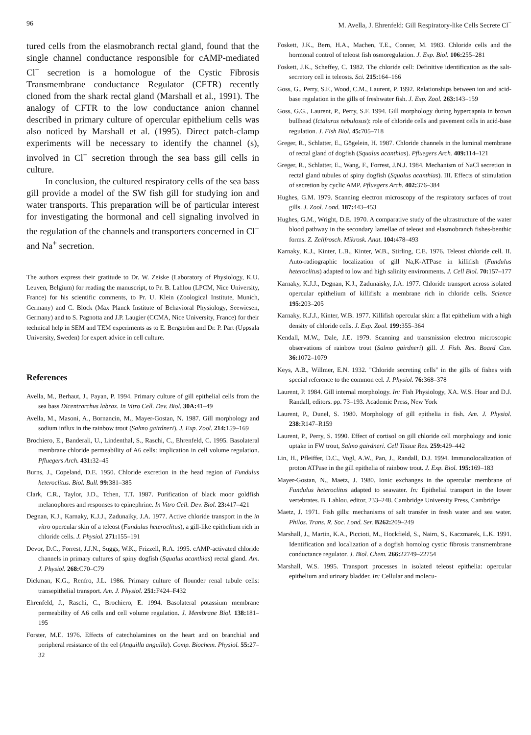96 M. Avella, J. Ehrenfeld: Gill Respiratory-like Cells Secrete Cl<sup>−</sup>
tured cells from the elasmobranch rectal gland, found that the single channel conductance responsible for cAMP-mediated Cl<sup>−</sup> secretion is a homologue of the Cystic Fibrosis Transmembrane conductance Regulator (CFTR) recently cloned from the shark rectal gland (Marshall et al., 1991). The analogy of CFTR to the low conductance anion channel described in primary culture of opercular epithelium cells was also noticed by Marshall et al. (1995). Direct patch-clamp experiments will be necessary to identify the channel (s), involved in Cl<sup>−</sup> secretion through the sea bass gill cells in culture.
In conclusion, the cultured respiratory cells of the sea bass gill provide a model of the SW fish gill for studying ion and water transports. This preparation will be of particular interest for investigating the hormonal and cell signaling involved in the regulation of the channels and transporters concerned in Cl<sup>−</sup> and Na<sup>+</sup> secretion.
The authors express their gratitude to Dr. W. Zeiske (Laboratory of Physiology, K.U. Leuven, Belgium) for reading the manuscript, to Pr. B. Lahlou (LPCM, Nice University, France) for his scientific comments, to Pr. U. Klein (Zoological Institute, Munich, Germany) and C. Block (Max Planck Institute of Behavioral Physiology, Seewiesen, Germany) and to S. Pagnotta and J.P. Laugier (CCMA, Nice University, France) for their technical help in SEM and TEM experiments as to E. Bergström and Dr. P. Pärt (Uppsala University, Sweden) for expert advice in cell culture.
References
Avella, M., Berhaut, J., Payan, P. 1994. Primary culture of gill epithelial cells from the sea bass Dicentrarchus labrax. In Vitro Cell. Dev. Biol. 30A: 41–49
Avella, M., Masoni, A., Bornancin, M., Mayer-Gostan, N. 1987. Gill morphology and sodium influx in the rainbow trout (Salmo gairdneri). J. Exp. Zool. 214: 159–169
Brochiero, E., Banderali, U., Lindenthal, S., Raschi, C., Ehrenfeld, C. 1995. Basolateral membrane chloride permeability of A6 cells: implication in cell volume regulation. Pfluegers Arch. 431: 32–45
Burns, J., Copeland, D.E. 1950. Chloride excretion in the head region of Fundulus heteroclitus. Biol. Bull. 99: 381–385
Clark, C.R., Taylor, J.D., Tchen, T.T. 1987. Purification of black moor goldfish melanophores and responses to epinephrine. In Vitro Cell. Dev. Biol. 23: 417–421
Degnan, K.J., Karnaky, K.J.J., Zadunaiky, J.A. 1977. Active chloride transport in the in vitro opercular skin of a teleost (Fundulus heteroclitus), a gill-like epithelium rich in chloride cells. J. Physiol. 271: 155–191
Devor, D.C., Forrest, J.J.N., Suggs, W.K., Frizzell, R.A. 1995. cAMP-activated chloride channels in primary cultures of spiny dogfish (Squalus acanthias) rectal gland. Am. J. Physiol. 268: C70–C79
Dickman, K.G., Renfro, J.L. 1986. Primary culture of flounder renal tubule cells: transepithelial transport. Am. J. Physiol. 251: F424–F432
Ehrenfeld, J., Raschi, C., Brochiero, E. 1994. Basolateral potassium membrane permeability of A6 cells and cell volume regulation. J. Membrane Biol. 138: 181–195
Forster, M.E. 1976. Effects of catecholamines on the heart and on branchial and peripheral resistance of the eel (Anguilla anguilla). Comp. Biochem. Physiol. 55: 27–32
Foskett, J.K., Bern, H.A., Machen, T.E., Conner, M. 1983. Chloride cells and the hormonal control of teleost fish osmoregulation. J. Exp. Biol. 106: 255–281
Foskett, J.K., Scheffey, C. 1982. The chloride cell: Definitive identification as the salt-secretory cell in teleosts. Sci. 215: 164–166
Goss, G., Perry, S.F., Wood, C.M., Laurent, P. 1992. Relationships between ion and acid-base regulation in the gills of freshwater fish. J. Exp. Zool. 263: 143–159
Goss, G.G., Laurent, P., Perry, S.F. 1994. Gill morphology during hypercapnia in brown bullhead (Ictalurus nebulosus): role of chloride cells and pavement cells in acid-base regulation. J. Fish Biol. 45: 705–718
Greger, R., Schlatter, E., Gögelein, H. 1987. Chloride channels in the luminal membrane of rectal gland of dogfish (Squalus acanthias). Pfluegers Arch. 409: 114–121
Greger, R., Schlatter, E., Wang, F., Forrest, J.N.J. 1984. Mechanism of NaCl secretion in rectal gland tubules of spiny dogfish (Squalus acanthias). III. Effects of stimulation of secretion by cyclic AMP. Pfluegers Arch. 402: 376–384
Hughes, G.M. 1979. Scanning electron microscopy of the respiratory surfaces of trout gills. J. Zool. Lond. 187: 443–453
Hughes, G.M., Wright, D.E. 1970. A comparative study of the ultrastructure of the water blood pathway in the secondary lamellae of teleost and elasmobranch fishes-benthic forms. Z. Zellfrosch. Mikrosk. Anat. 104: 478–493
Karnaky, K.J., Kinter, L.B., Kinter, W.B., Stirling, C.E. 1976. Teleost chloride cell. II. Auto-radiographic localization of gill Na,K-ATPase in killifish (Fundulus heteroclitus) adapted to low and high salinity environments. J. Cell Biol. 70: 157–177
Karnaky, K.J.J., Degnan, K.J., Zadunaisky, J.A. 1977. Chloride transport across isolated opercular epithelium of killifish: a membrane rich in chloride cells. Science 195: 203–205
Karnaky, K.J.J., Kinter, W.B. 1977. Killifish opercular skin: a flat epithelium with a high density of chloride cells. J. Exp. Zool. 199: 355–364
Kendall, M.W., Dale, J.E. 1979. Scanning and transmission electron microscopic observations of rainbow trout (Salmo gairdneri) gill. J. Fish. Res. Board Can. 36: 1072–1079
Keys, A.B., Willmer, E.N. 1932. ''Chloride secreting cells'' in the gills of fishes with special reference to the common eel. J. Physiol. 76: 368–378
Laurent, P. 1984. Gill internal morphology. In: Fish Physiology, XA. W.S. Hoar and D.J. Randall, editors. pp. 73–193. Academic Press, New York
Laurent, P., Dunel, S. 1980. Morphology of gill epithelia in fish. Am. J. Physiol. 238: R147–R159
Laurent, P., Perry, S. 1990. Effect of cortisol on gill chloride cell morphology and ionic uptake in FW trout, Salmo gairdneri. Cell Tissue Res. 259: 429–442
Lin, H., Pfleiffer, D.C., Vogl, A.W., Pan, J., Randall, D.J. 1994. Immunolocalization of proton ATPase in the gill epithelia of rainbow trout. J. Exp. Biol. 195: 169–183
Mayer-Gostan, N., Maetz, J. 1980. Ionic exchanges in the opercular membrane of Fundulus heteroclitus adapted to seawater. In: Epithelial transport in the lower vertebrates. B. Lahlou, editor, 233–248. Cambridge University Press, Cambridge
Maetz, J. 1971. Fish gills: mechanisms of salt transfer in fresh water and sea water. Philos. Trans. R. Soc. Lond. Ser. B262: 209–249
Marshall, J., Martin, K.A., Piccioti, M., Hockfield, S., Nairn, S., Kaczmarek, L.K. 1991. Identification and localization of a dogfish homolog cystic fibrosis transmembrane conductance regulator. J. Biol. Chem. 266: 22749–22754
Marshall, W.S. 1995. Transport processes in isolated teleost epithelia: opercular epithelium and urinary bladder. In: Cellular and molecu-